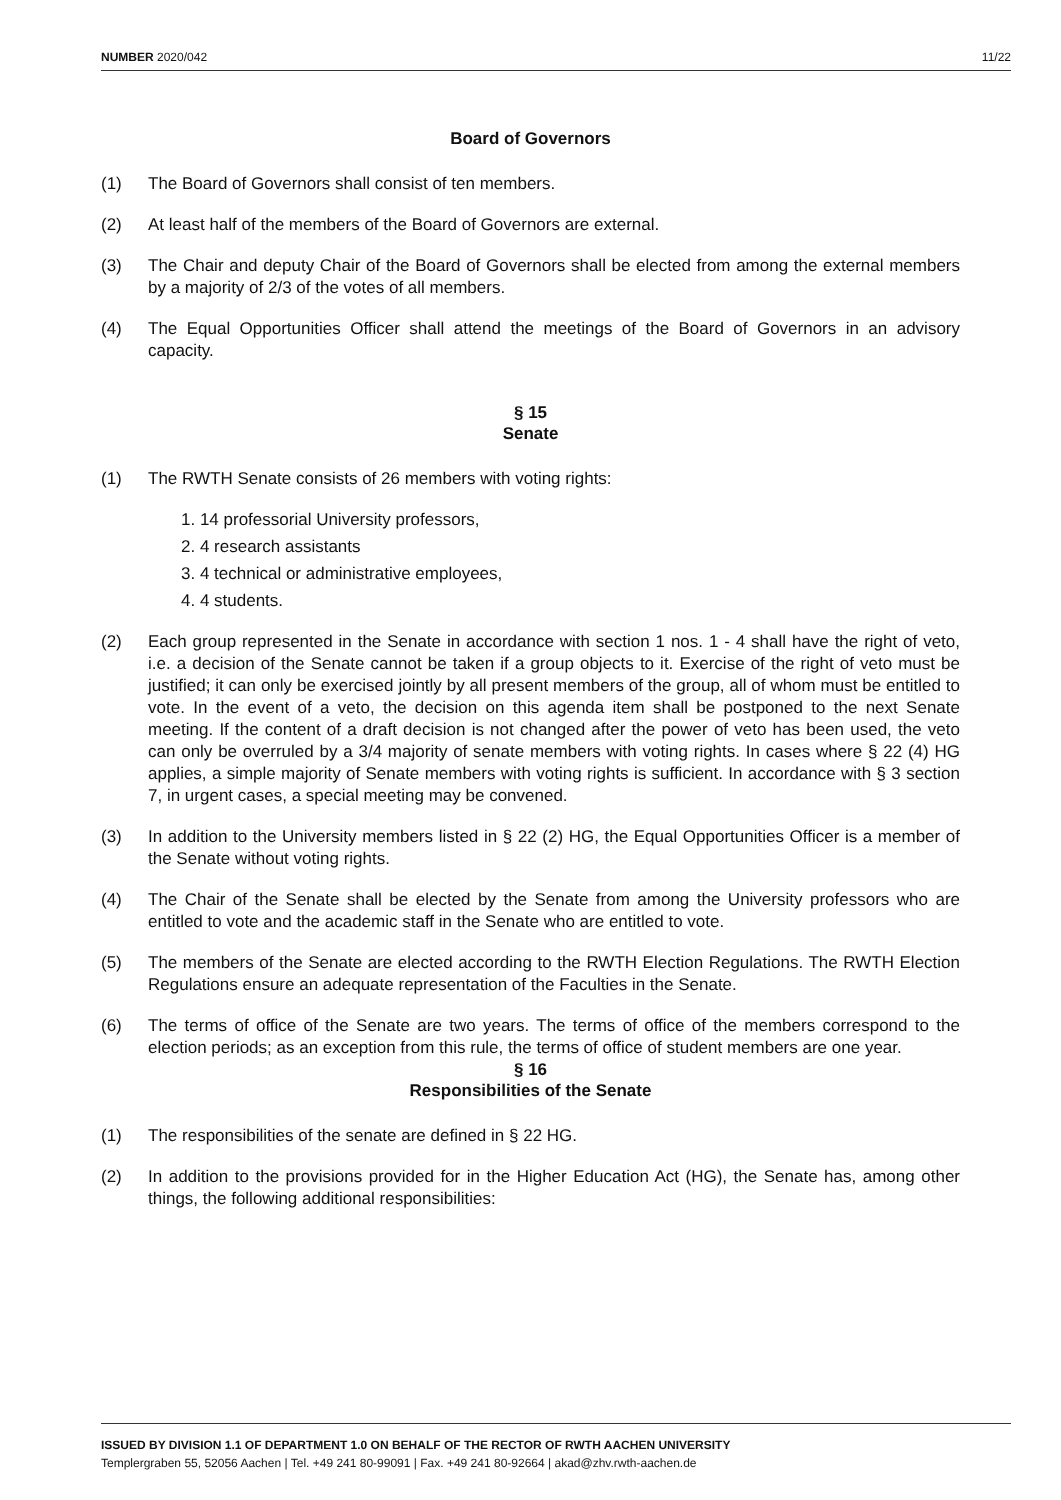NUMBER 2020/042 11/22
Board of Governors
(1) The Board of Governors shall consist of ten members.
(2) At least half of the members of the Board of Governors are external.
(3) The Chair and deputy Chair of the Board of Governors shall be elected from among the external members by a majority of 2/3 of the votes of all members.
(4) The Equal Opportunities Officer shall attend the meetings of the Board of Governors in an advisory capacity.
§ 15
Senate
(1) The RWTH Senate consists of 26 members with voting rights:
1. 14 professorial University professors,
2. 4 research assistants
3. 4 technical or administrative employees,
4. 4 students.
(2) Each group represented in the Senate in accordance with section 1 nos. 1 - 4 shall have the right of veto, i.e. a decision of the Senate cannot be taken if a group objects to it. Exercise of the right of veto must be justified; it can only be exercised jointly by all present members of the group, all of whom must be entitled to vote. In the event of a veto, the decision on this agenda item shall be postponed to the next Senate meeting. If the content of a draft decision is not changed after the power of veto has been used, the veto can only be overruled by a 3/4 majority of senate members with voting rights. In cases where § 22 (4) HG applies, a simple majority of Senate members with voting rights is sufficient. In accordance with § 3 section 7, in urgent cases, a special meeting may be convened.
(3) In addition to the University members listed in § 22 (2) HG, the Equal Opportunities Officer is a member of the Senate without voting rights.
(4) The Chair of the Senate shall be elected by the Senate from among the University professors who are entitled to vote and the academic staff in the Senate who are entitled to vote.
(5) The members of the Senate are elected according to the RWTH Election Regulations. The RWTH Election Regulations ensure an adequate representation of the Faculties in the Senate.
(6) The terms of office of the Senate are two years. The terms of office of the members correspond to the election periods; as an exception from this rule, the terms of office of student members are one year.
§ 16
Responsibilities of the Senate
(1) The responsibilities of the senate are defined in § 22 HG.
(2) In addition to the provisions provided for in the Higher Education Act (HG), the Senate has, among other things, the following additional responsibilities:
ISSUED BY DIVISION 1.1 OF DEPARTMENT 1.0 ON BEHALF OF THE RECTOR OF RWTH AACHEN UNIVERSITY
Templergraben 55, 52056 Aachen | Tel. +49 241 80-99091 | Fax. +49 241 80-92664 | akad@zhv.rwth-aachen.de